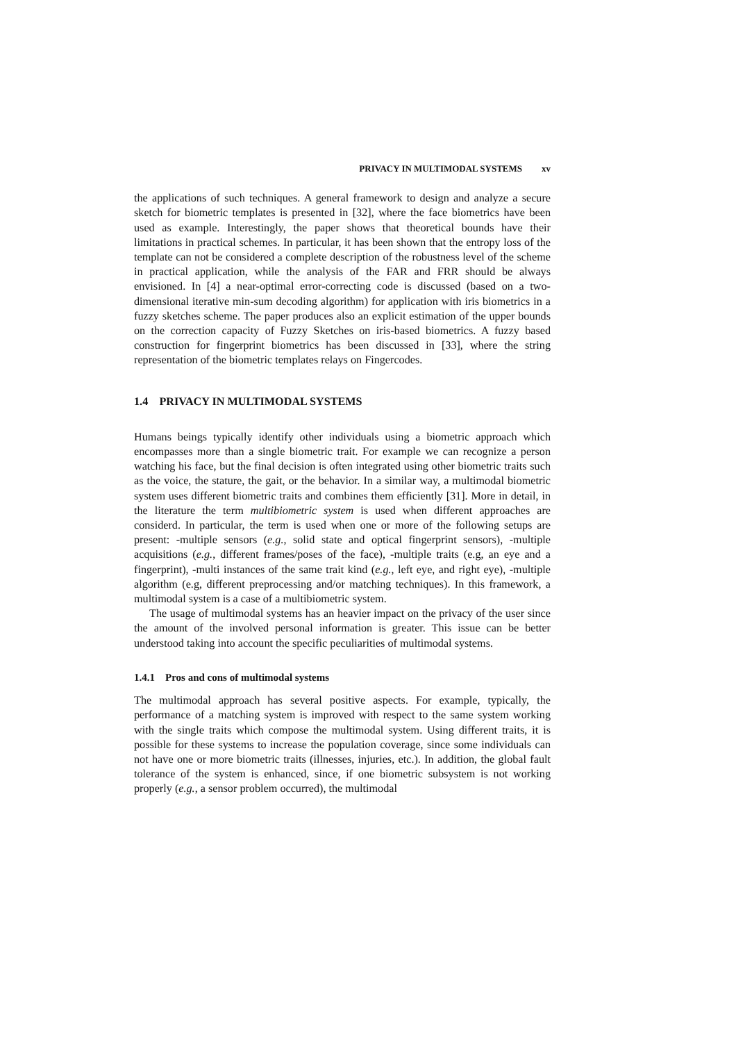PRIVACY IN MULTIMODAL SYSTEMS xv
the applications of such techniques. A general framework to design and analyze a secure sketch for biometric templates is presented in [32], where the face biometrics have been used as example. Interestingly, the paper shows that theoretical bounds have their limitations in practical schemes. In particular, it has been shown that the entropy loss of the template can not be considered a complete description of the robustness level of the scheme in practical application, while the analysis of the FAR and FRR should be always envisioned. In [4] a near-optimal error-correcting code is discussed (based on a two-dimensional iterative min-sum decoding algorithm) for application with iris biometrics in a fuzzy sketches scheme. The paper produces also an explicit estimation of the upper bounds on the correction capacity of Fuzzy Sketches on iris-based biometrics. A fuzzy based construction for fingerprint biometrics has been discussed in [33], where the string representation of the biometric templates relays on Fingercodes.
1.4 PRIVACY IN MULTIMODAL SYSTEMS
Humans beings typically identify other individuals using a biometric approach which encompasses more than a single biometric trait. For example we can recognize a person watching his face, but the final decision is often integrated using other biometric traits such as the voice, the stature, the gait, or the behavior. In a similar way, a multimodal biometric system uses different biometric traits and combines them efficiently [31]. More in detail, in the literature the term multibiometric system is used when different approaches are considerd. In particular, the term is used when one or more of the following setups are present: -multiple sensors (e.g., solid state and optical fingerprint sensors), -multiple acquisitions (e.g., different frames/poses of the face), -multiple traits (e.g, an eye and a fingerprint), -multi instances of the same trait kind (e.g., left eye, and right eye), -multiple algorithm (e.g, different preprocessing and/or matching techniques). In this framework, a multimodal system is a case of a multibiometric system.
The usage of multimodal systems has an heavier impact on the privacy of the user since the amount of the involved personal information is greater. This issue can be better understood taking into account the specific peculiarities of multimodal systems.
1.4.1 Pros and cons of multimodal systems
The multimodal approach has several positive aspects. For example, typically, the performance of a matching system is improved with respect to the same system working with the single traits which compose the multimodal system. Using different traits, it is possible for these systems to increase the population coverage, since some individuals can not have one or more biometric traits (illnesses, injuries, etc.). In addition, the global fault tolerance of the system is enhanced, since, if one biometric subsystem is not working properly (e.g., a sensor problem occurred), the multimodal